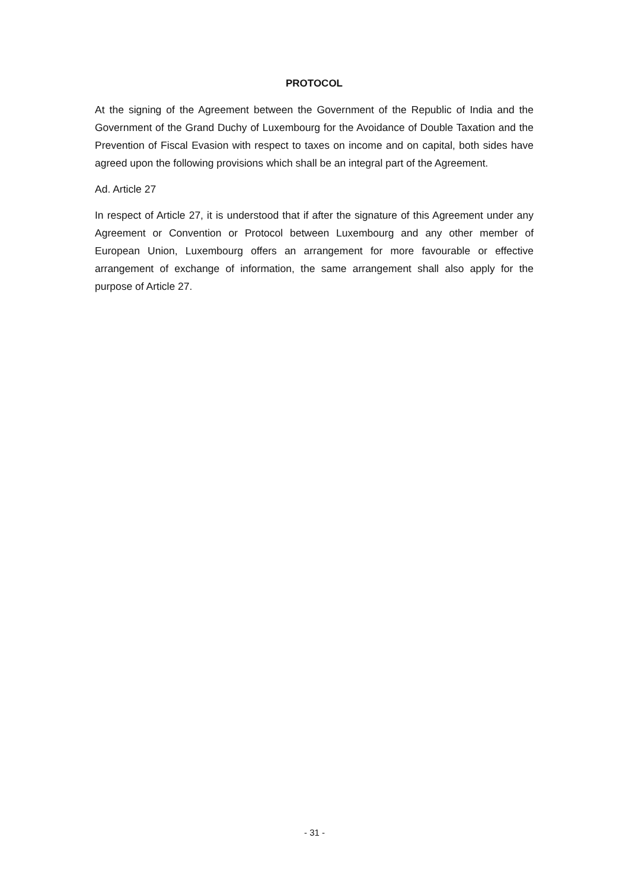PROTOCOL
At the signing of the Agreement between the Government of the Republic of India and the Government of the Grand Duchy of Luxembourg for the Avoidance of Double Taxation and the Prevention of Fiscal Evasion with respect to taxes on income and on capital, both sides have agreed upon the following provisions which shall be an integral part of the Agreement.
Ad. Article 27
In respect of Article 27, it is understood that if after the signature of this Agreement under any Agreement or Convention or Protocol between Luxembourg and any other member of European Union, Luxembourg offers an arrangement for more favourable or effective arrangement of exchange of information, the same arrangement shall also apply for the purpose of Article 27.
- 31 -